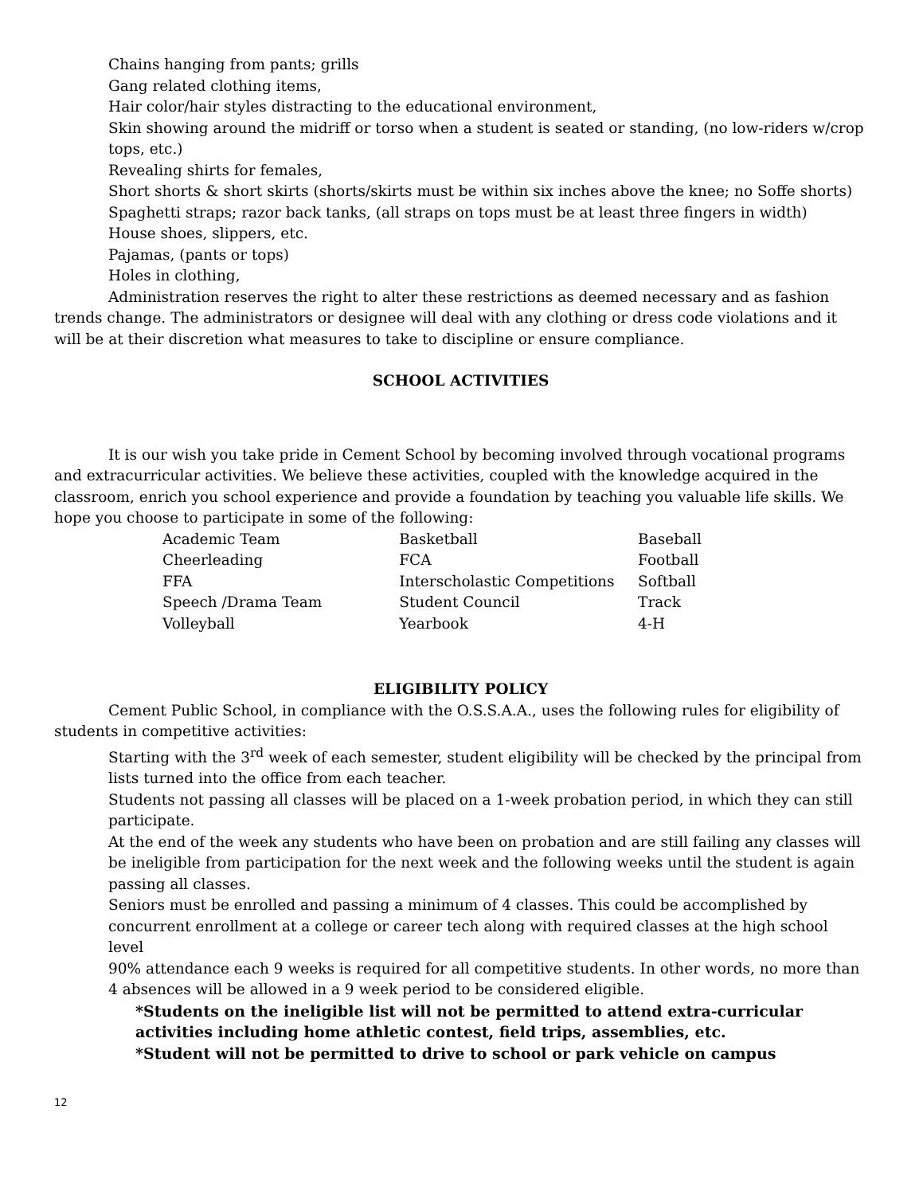Chains hanging from pants; grills
Gang related clothing items,
Hair color/hair styles distracting to the educational environment,
Skin showing around the midriff or torso when a student is seated or standing, (no low-riders w/crop tops, etc.)
Revealing shirts for females,
Short shorts & short skirts (shorts/skirts must be within six inches above the knee; no Soffe shorts)
Spaghetti straps; razor back tanks, (all straps on tops must be at least three fingers in width)
House shoes, slippers, etc.
Pajamas, (pants or tops)
Holes in clothing,
Administration reserves the right to alter these restrictions as deemed necessary and as fashion trends change. The administrators or designee will deal with any clothing or dress code violations and it will be at their discretion what measures to take to discipline or ensure compliance.
SCHOOL ACTIVITIES
It is our wish you take pride in Cement School by becoming involved through vocational programs and extracurricular activities. We believe these activities, coupled with the knowledge acquired in the classroom, enrich you school experience and provide a foundation by teaching you valuable life skills. We hope you choose to participate in some of the following:
| Academic Team | Basketball | Baseball |
| Cheerleading | FCA | Football |
| FFA | Interscholastic Competitions | Softball |
| Speech /Drama Team | Student Council | Track |
| Volleyball | Yearbook | 4-H |
ELIGIBILITY POLICY
Cement Public School, in compliance with the O.S.S.A.A., uses the following rules for eligibility of students in competitive activities:
Starting with the 3<sup>rd</sup> week of each semester, student eligibility will be checked by the principal from lists turned into the office from each teacher.
Students not passing all classes will be placed on a 1-week probation period, in which they can still participate.
At the end of the week any students who have been on probation and are still failing any classes will be ineligible from participation for the next week and the following weeks until the student is again passing all classes.
Seniors must be enrolled and passing a minimum of 4 classes. This could be accomplished by concurrent enrollment at a college or career tech along with required classes at the high school level
90% attendance each 9 weeks is required for all competitive students. In other words, no more than 4 absences will be allowed in a 9 week period to be considered eligible.
*Students on the ineligible list will not be permitted to attend extra-curricular activities including home athletic contest, field trips, assemblies, etc.
*Student will not be permitted to drive to school or park vehicle on campus
12